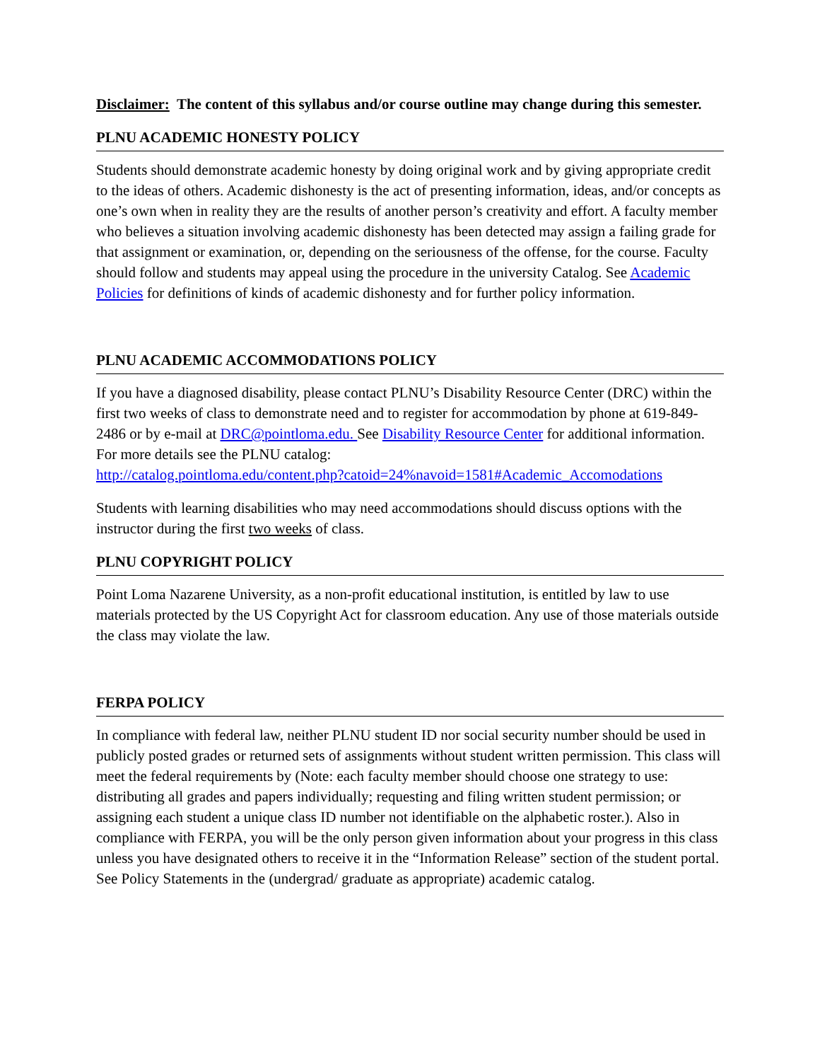Disclaimer: The content of this syllabus and/or course outline may change during this semester.
PLNU ACADEMIC HONESTY POLICY
Students should demonstrate academic honesty by doing original work and by giving appropriate credit to the ideas of others. Academic dishonesty is the act of presenting information, ideas, and/or concepts as one’s own when in reality they are the results of another person’s creativity and effort. A faculty member who believes a situation involving academic dishonesty has been detected may assign a failing grade for that assignment or examination, or, depending on the seriousness of the offense, for the course. Faculty should follow and students may appeal using the procedure in the university Catalog. See Academic Policies for definitions of kinds of academic dishonesty and for further policy information.
PLNU ACADEMIC ACCOMMODATIONS POLICY
If you have a diagnosed disability, please contact PLNU’s Disability Resource Center (DRC) within the first two weeks of class to demonstrate need and to register for accommodation by phone at 619-849-2486 or by e-mail at DRC@pointloma.edu. See Disability Resource Center for additional information. For more details see the PLNU catalog:
http://catalog.pointloma.edu/content.php?catoid=24%navoid=1581#Academic_Accomodations
Students with learning disabilities who may need accommodations should discuss options with the instructor during the first two weeks of class.
PLNU COPYRIGHT POLICY
Point Loma Nazarene University, as a non-profit educational institution, is entitled by law to use materials protected by the US Copyright Act for classroom education. Any use of those materials outside the class may violate the law.
FERPA POLICY
In compliance with federal law, neither PLNU student ID nor social security number should be used in publicly posted grades or returned sets of assignments without student written permission. This class will meet the federal requirements by (Note: each faculty member should choose one strategy to use: distributing all grades and papers individually; requesting and filing written student permission; or assigning each student a unique class ID number not identifiable on the alphabetic roster.). Also in compliance with FERPA, you will be the only person given information about your progress in this class unless you have designated others to receive it in the “Information Release” section of the student portal. See Policy Statements in the (undergrad/ graduate as appropriate) academic catalog.